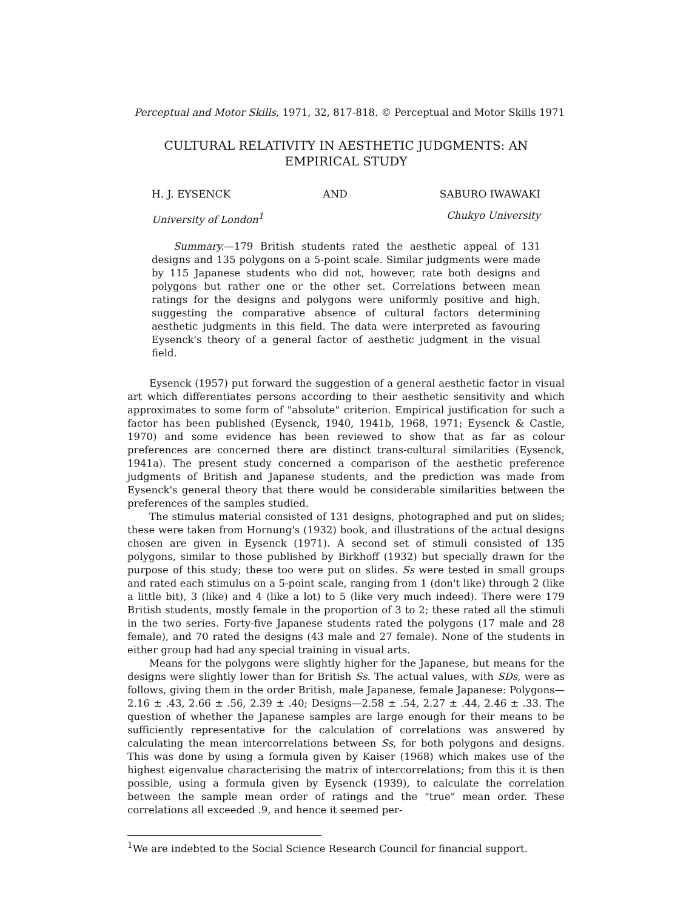Perceptual and Motor Skills, 1971, 32, 817-818. © Perceptual and Motor Skills 1971
CULTURAL RELATIVITY IN AESTHETIC JUDGMENTS: AN
EMPIRICAL STUDY
H. J. EYSENCK AND SABURO IWAWAKI
University of London<sup>1</sup> Chukyo University
Summary.—179 British students rated the aesthetic appeal of 131 designs and 135 polygons on a 5-point scale. Similar judgments were made by 115 Japanese students who did not, however, rate both designs and polygons but rather one or the other set. Correlations between mean ratings for the designs and polygons were uniformly positive and high, suggesting the comparative absence of cultural factors determining aesthetic judgments in this field. The data were interpreted as favouring Eysenck's theory of a general factor of aesthetic judgment in the visual field.
Eysenck (1957) put forward the suggestion of a general aesthetic factor in visual art which differentiates persons according to their aesthetic sensitivity and which approximates to some form of "absolute" criterion. Empirical justification for such a factor has been published (Eysenck, 1940, 1941b, 1968, 1971; Eysenck & Castle, 1970) and some evidence has been reviewed to show that as far as colour preferences are concerned there are distinct trans-cultural similarities (Eysenck, 1941a). The present study concerned a comparison of the aesthetic preference judgments of British and Japanese students, and the prediction was made from Eysenck's general theory that there would be considerable similarities between the preferences of the samples studied.
The stimulus material consisted of 131 designs, photographed and put on slides; these were taken from Hornung's (1932) book, and illustrations of the actual designs chosen are given in Eysenck (1971). A second set of stimuli consisted of 135 polygons, similar to those published by Birkhoff (1932) but specially drawn for the purpose of this study; these too were put on slides. Ss were tested in small groups and rated each stimulus on a 5-point scale, ranging from 1 (don't like) through 2 (like a little bit), 3 (like) and 4 (like a lot) to 5 (like very much indeed). There were 179 British students, mostly female in the proportion of 3 to 2; these rated all the stimuli in the two series. Forty-five Japanese students rated the polygons (17 male and 28 female), and 70 rated the designs (43 male and 27 female). None of the students in either group had had any special training in visual arts.
Means for the polygons were slightly higher for the Japanese, but means for the designs were slightly lower than for British Ss. The actual values, with SDs, were as follows, giving them in the order British, male Japanese, female Japanese: Polygons—2.16 ± .43, 2.66 ± .56, 2.39 ± .40; Designs—2.58 ± .54, 2.27 ± .44, 2.46 ± .33. The question of whether the Japanese samples are large enough for their means to be sufficiently representative for the calculation of correlations was answered by calculating the mean intercorrelations between Ss, for both polygons and designs. This was done by using a formula given by Kaiser (1968) which makes use of the highest eigenvalue characterising the matrix of intercorrelations; from this it is then possible, using a formula given by Eysenck (1939), to calculate the correlation between the sample mean order of ratings and the "true" mean order. These correlations all exceeded .9, and hence it seemed per-
<sup>1</sup> We are indebted to the Social Science Research Council for financial support.